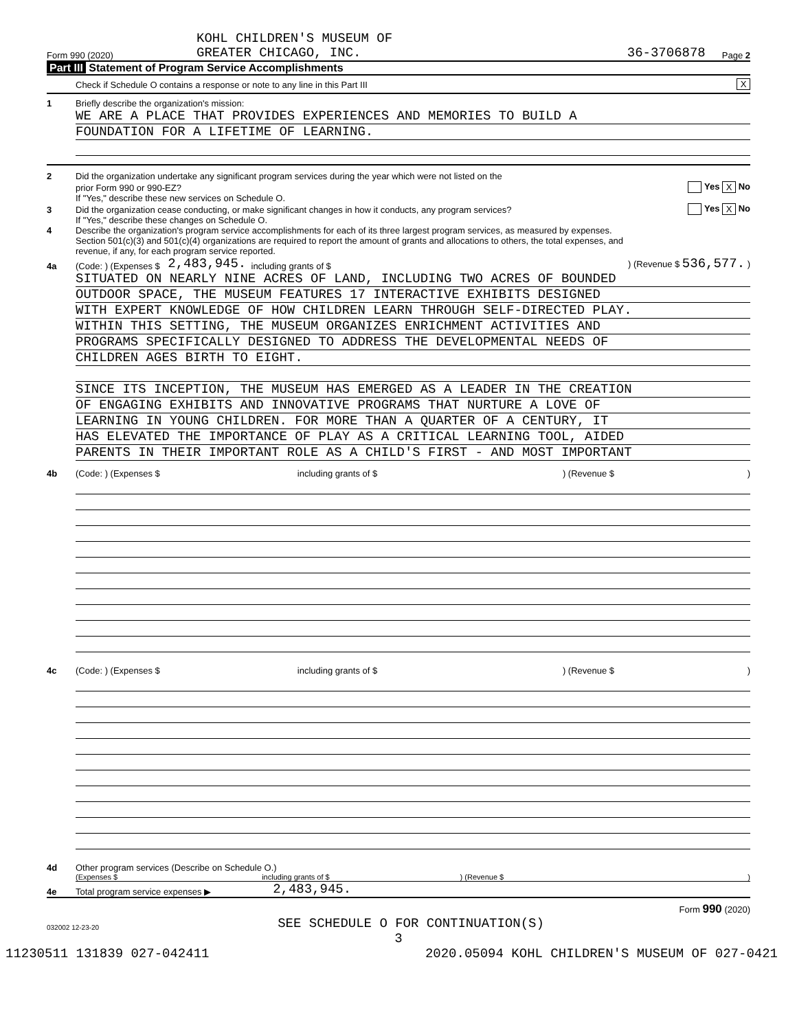KOHL CHILDREN'S MUSEUM OF
Form 990 (2020) GREATER CHICAGO, INC. 36-3706878 Page 2
Part III Statement of Program Service Accomplishments
Check if Schedule O contains a response or note to any line in this Part III X
1 Briefly describe the organization's mission:
WE ARE A PLACE THAT PROVIDES EXPERIENCES AND MEMORIES TO BUILD A
FOUNDATION FOR A LIFETIME OF LEARNING.
2 Did the organization undertake any significant program services during the year which were not listed on the
prior Form 990 or 990-EZ? Yes X No
If "Yes," describe these new services on Schedule O.
3 Did the organization cease conducting, or make significant changes in how it conducts, any program services? Yes X No
If "Yes," describe these changes on Schedule O.
4 Describe the organization's program service accomplishments for each of its three largest program services, as measured by expenses.
Section 501(c)(3) and 501(c)(4) organizations are required to report the amount of grants and allocations to others, the total expenses, and
revenue, if any, for each program service reported.
4a (Code: ) (Expenses $ 2,483,945. including grants of $ ) (Revenue $ 536,577. )
SITUATED ON NEARLY NINE ACRES OF LAND, INCLUDING TWO ACRES OF BOUNDED
OUTDOOR SPACE, THE MUSEUM FEATURES 17 INTERACTIVE EXHIBITS DESIGNED
WITH EXPERT KNOWLEDGE OF HOW CHILDREN LEARN THROUGH SELF-DIRECTED PLAY.
WITHIN THIS SETTING, THE MUSEUM ORGANIZES ENRICHMENT ACTIVITIES AND
PROGRAMS SPECIFICALLY DESIGNED TO ADDRESS THE DEVELOPMENTAL NEEDS OF
CHILDREN AGES BIRTH TO EIGHT.
SINCE ITS INCEPTION, THE MUSEUM HAS EMERGED AS A LEADER IN THE CREATION
OF ENGAGING EXHIBITS AND INNOVATIVE PROGRAMS THAT NURTURE A LOVE OF
LEARNING IN YOUNG CHILDREN. FOR MORE THAN A QUARTER OF A CENTURY, IT
HAS ELEVATED THE IMPORTANCE OF PLAY AS A CRITICAL LEARNING TOOL, AIDED
PARENTS IN THEIR IMPORTANT ROLE AS A CHILD'S FIRST - AND MOST IMPORTANT
4b (Code: ) (Expenses $ including grants of $) (Revenue $ )
4c (Code: ) (Expenses $ including grants of $) (Revenue $ )
4d Other program services (Describe on Schedule O.)
(Expenses $ including grants of $) (Revenue $)
4e Total program service expenses ▶ 2,483,945.
Form 990 (2020)
032002 12-23-20 SEE SCHEDULE O FOR CONTINUATION(S)
3
11230511 131839 027-042411 2020.05094 KOHL CHILDREN'S MUSEUM OF 027-0421